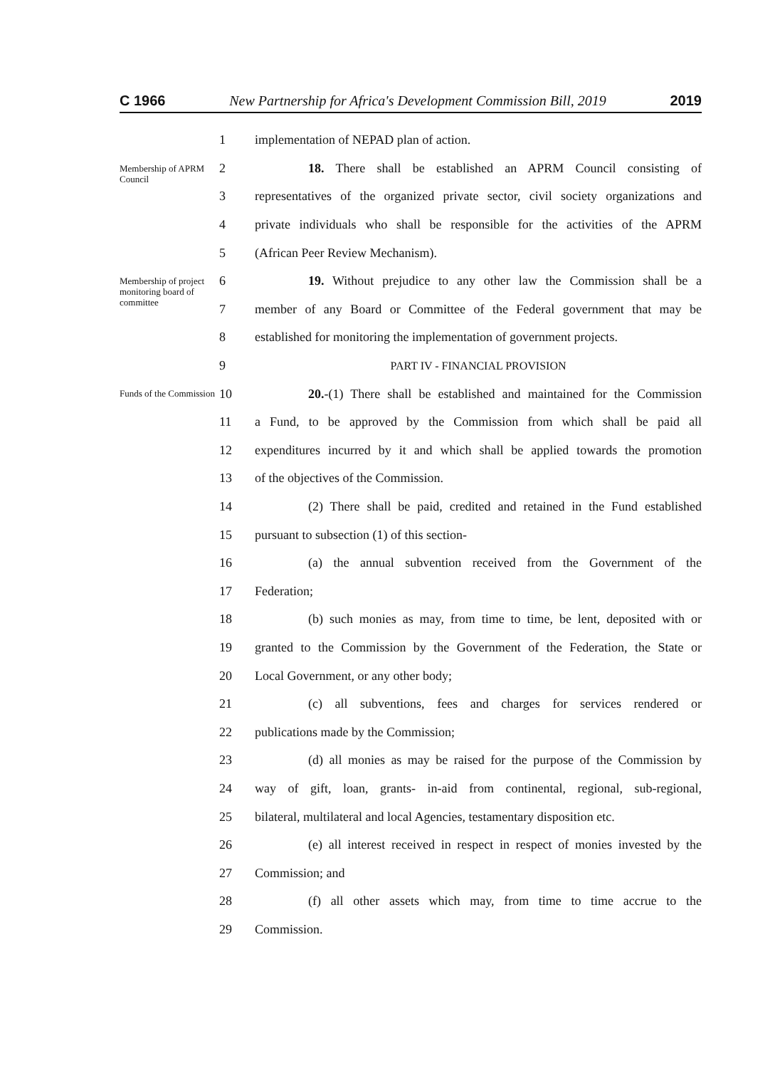C 1966 New Partnership for Africa's Development Commission Bill, 2019 2019
1
implementation of NEPAD plan of action.
Membership of APRM Council
2
18. There shall be established an APRM Council consisting of
3
representatives of the organized private sector, civil society organizations and
4
private individuals who shall be responsible for the activities of the APRM
5
(African Peer Review Mechanism).
Membership of project monitoring board of committee
6
19. Without prejudice to any other law the Commission shall be a
7
member of any Board or Committee of the Federal government that may be
8
established for monitoring the implementation of government projects.
9 PART IV - FINANCIAL PROVISION
Funds of the Commission
10
20.-(1) There shall be established and maintained for the Commission
11
a Fund, to be approved by the Commission from which shall be paid all
12
expenditures incurred by it and which shall be applied towards the promotion
13
of the objectives of the Commission.
14
(2) There shall be paid, credited and retained in the Fund established
15
pursuant to subsection (1) of this section-
16
(a) the annual subvention received from the Government of the
17 Federation;
18
(b) such monies as may, from time to time, be lent, deposited with or
19
granted to the Commission by the Government of the Federation, the State or
20
Local Government, or any other body;
21
(c) all subventions, fees and charges for services rendered or
22
publications made by the Commission;
23
(d) all monies as may be raised for the purpose of the Commission by
24
way of gift, loan, grants- in-aid from continental, regional, sub-regional,
25
bilateral, multilateral and local Agencies, testamentary disposition etc.
26
(e) all interest received in respect in respect of monies invested by the
27 Commission; and
28
(f) all other assets which may, from time to time accrue to the
29 Commission.